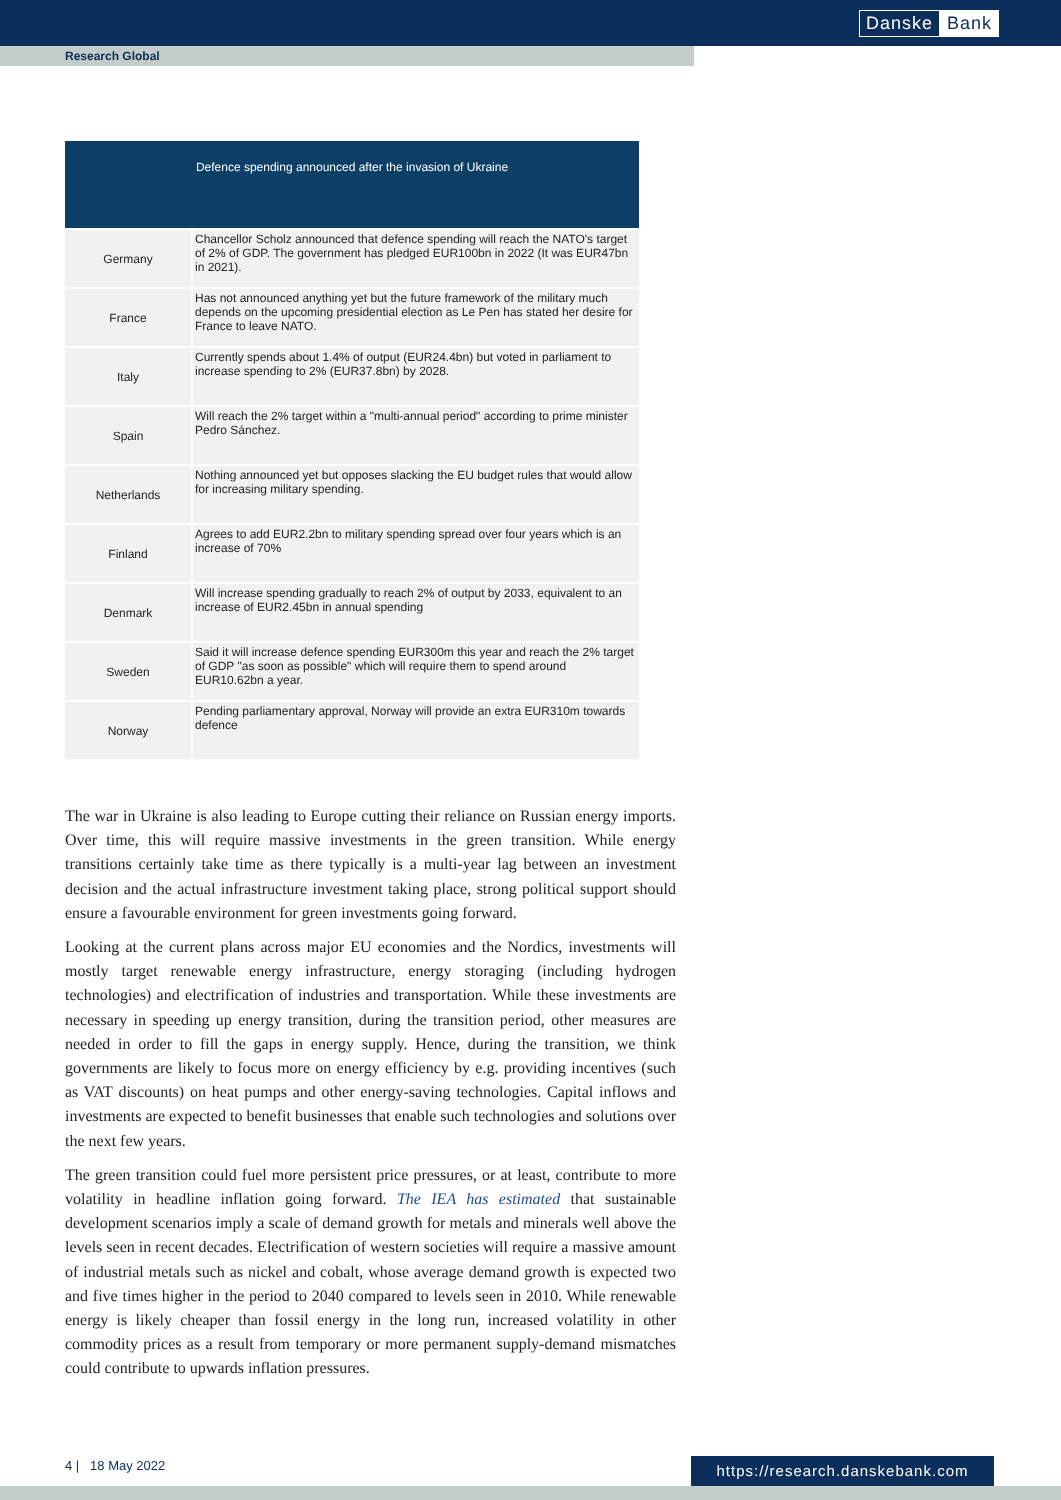Danske Bank
Research Global
| Defence spending announced after the invasion of Ukraine | |
| --- | --- |
| Germany | Chancellor Scholz announced that defence spending will reach the NATO's target of 2% of GDP. The government has pledged EUR100bn in 2022 (It was EUR47bn in 2021). |
| France | Has not announced anything yet but the future framework of the military much depends on the upcoming presidential election as Le Pen has stated her desire for France to leave NATO. |
| Italy | Currently spends about 1.4% of output (EUR24.4bn) but voted in parliament to increase spending to 2% (EUR37.8bn) by 2028. |
| Spain | Will reach the 2% target within a "multi-annual period" according to prime minister Pedro Sánchez. |
| Netherlands | Nothing announced yet but opposes slacking the EU budget rules that would allow for increasing military spending. |
| Finland | Agrees to add EUR2.2bn to military spending spread over four years which is an increase of 70% |
| Denmark | Will increase spending gradually to reach 2% of output by 2033, equivalent to an increase of EUR2.45bn in annual spending |
| Sweden | Said it will increase defence spending EUR300m this year and reach the 2% target of GDP "as soon as possible" which will require them to spend around EUR10.62bn a year. |
| Norway | Pending parliamentary approval, Norway will provide an extra EUR310m towards defence |
The war in Ukraine is also leading to Europe cutting their reliance on Russian energy imports. Over time, this will require massive investments in the green transition. While energy transitions certainly take time as there typically is a multi-year lag between an investment decision and the actual infrastructure investment taking place, strong political support should ensure a favourable environment for green investments going forward.
Looking at the current plans across major EU economies and the Nordics, investments will mostly target renewable energy infrastructure, energy storaging (including hydrogen technologies) and electrification of industries and transportation. While these investments are necessary in speeding up energy transition, during the transition period, other measures are needed in order to fill the gaps in energy supply. Hence, during the transition, we think governments are likely to focus more on energy efficiency by e.g. providing incentives (such as VAT discounts) on heat pumps and other energy-saving technologies. Capital inflows and investments are expected to benefit businesses that enable such technologies and solutions over the next few years.
The green transition could fuel more persistent price pressures, or at least, contribute to more volatility in headline inflation going forward. The IEA has estimated that sustainable development scenarios imply a scale of demand growth for metals and minerals well above the levels seen in recent decades. Electrification of western societies will require a massive amount of industrial metals such as nickel and cobalt, whose average demand growth is expected two and five times higher in the period to 2040 compared to levels seen in 2010. While renewable energy is likely cheaper than fossil energy in the long run, increased volatility in other commodity prices as a result from temporary or more permanent supply-demand mismatches could contribute to upwards inflation pressures.
4 | 18 May 2022
https://research.danskebank.com